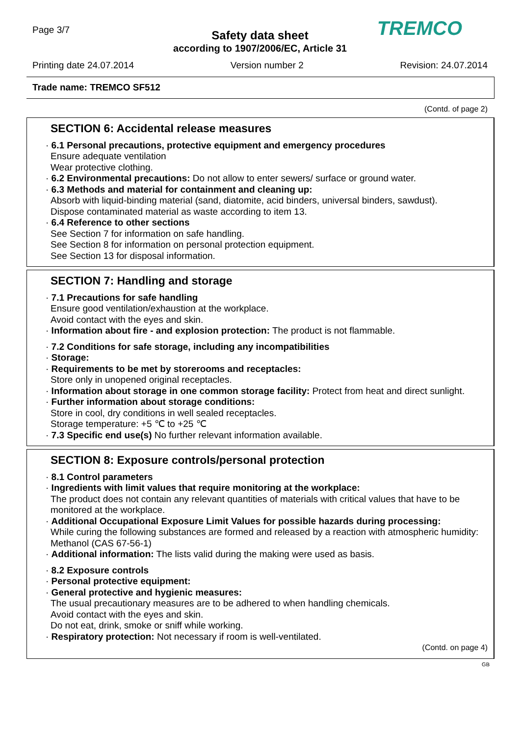Page 3/7
TREMCO
Safety data sheet
according to 1907/2006/EC, Article 31
Printing date 24.07.2014 Version number 2 Revision: 24.07.2014
Trade name: TREMCO SF512
(Contd. of page 2)
SECTION 6: Accidental release measures
· 6.1 Personal precautions, protective equipment and emergency procedures
Ensure adequate ventilation
Wear protective clothing.
· 6.2 Environmental precautions: Do not allow to enter sewers/ surface or ground water.
· 6.3 Methods and material for containment and cleaning up:
Absorb with liquid-binding material (sand, diatomite, acid binders, universal binders, sawdust).
Dispose contaminated material as waste according to item 13.
· 6.4 Reference to other sections
See Section 7 for information on safe handling.
See Section 8 for information on personal protection equipment.
See Section 13 for disposal information.
SECTION 7: Handling and storage
· 7.1 Precautions for safe handling
Ensure good ventilation/exhaustion at the workplace.
Avoid contact with the eyes and skin.
· Information about fire - and explosion protection: The product is not flammable.
· 7.2 Conditions for safe storage, including any incompatibilities
· Storage:
· Requirements to be met by storerooms and receptacles:
Store only in unopened original receptacles.
· Information about storage in one common storage facility: Protect from heat and direct sunlight.
· Further information about storage conditions:
Store in cool, dry conditions in well sealed receptacles.
Storage temperature: +5 ℃ to +25 ℃
· 7.3 Specific end use(s) No further relevant information available.
SECTION 8: Exposure controls/personal protection
· 8.1 Control parameters
· Ingredients with limit values that require monitoring at the workplace:
The product does not contain any relevant quantities of materials with critical values that have to be monitored at the workplace.
· Additional Occupational Exposure Limit Values for possible hazards during processing:
While curing the following substances are formed and released by a reaction with atmospheric humidity:
Methanol (CAS 67-56-1)
· Additional information: The lists valid during the making were used as basis.
· 8.2 Exposure controls
· Personal protective equipment:
· General protective and hygienic measures:
The usual precautionary measures are to be adhered to when handling chemicals.
Avoid contact with the eyes and skin.
Do not eat, drink, smoke or sniff while working.
· Respiratory protection: Not necessary if room is well-ventilated.
(Contd. on page 4)
GB